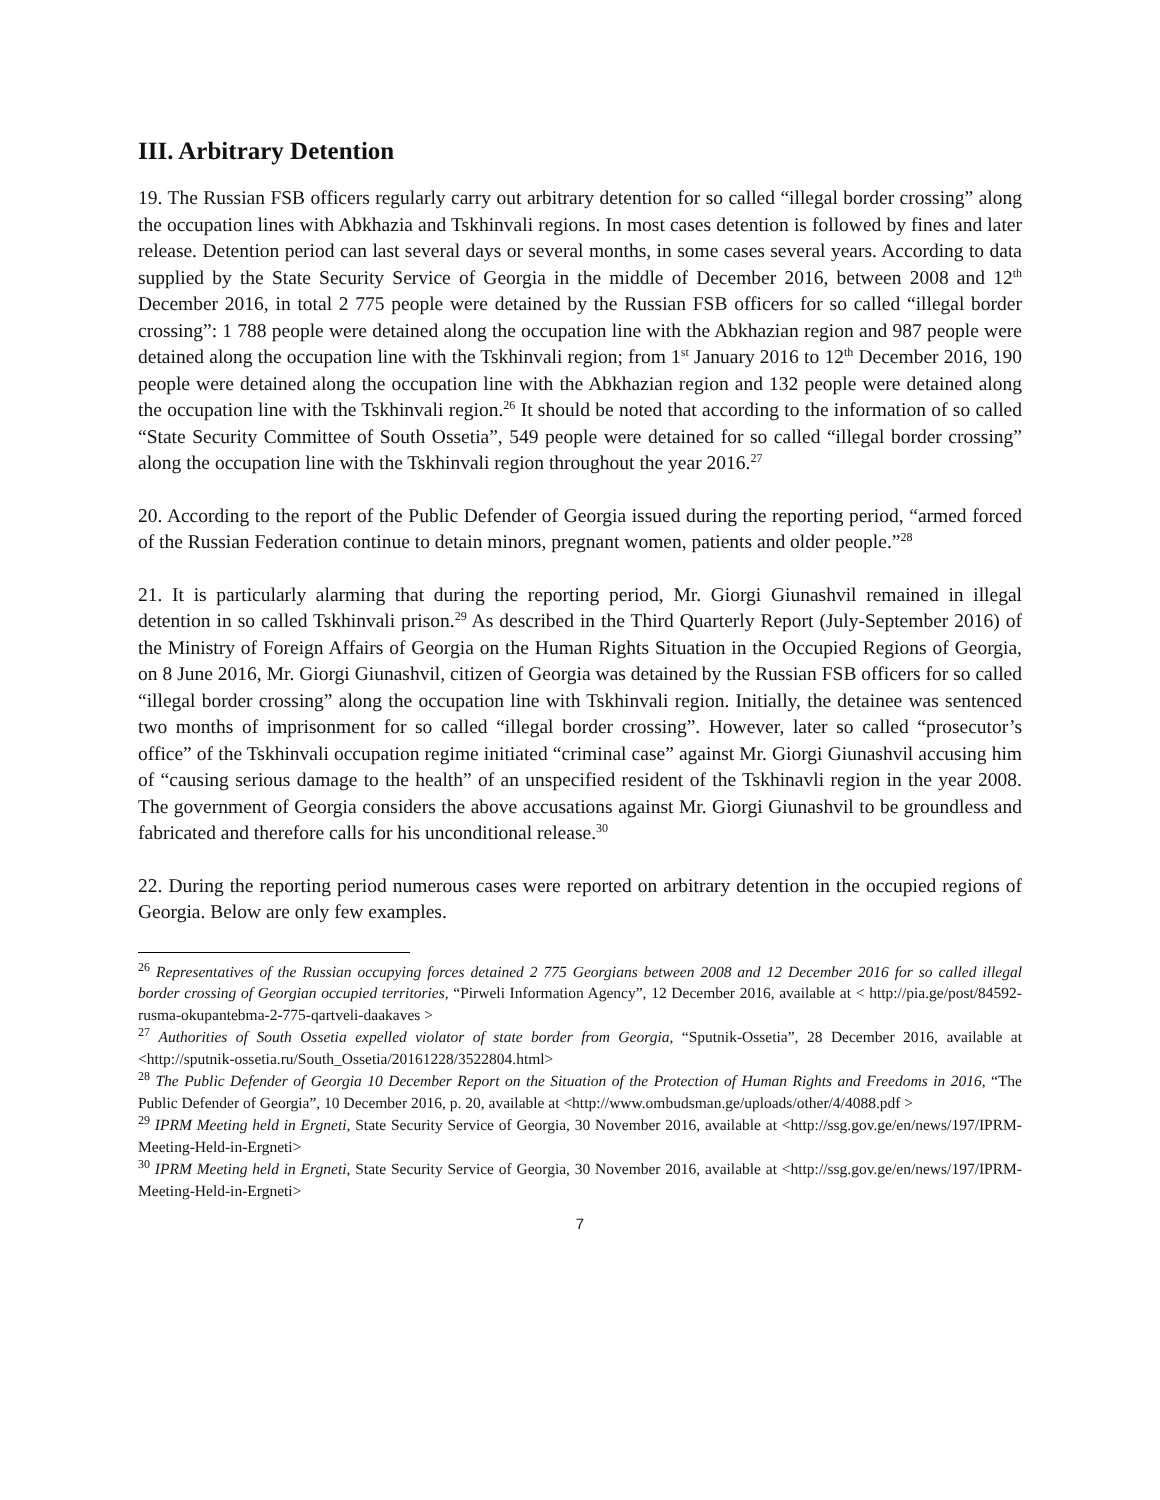III. Arbitrary Detention
19. The Russian FSB officers regularly carry out arbitrary detention for so called “illegal border crossing” along the occupation lines with Abkhazia and Tskhinvali regions. In most cases detention is followed by fines and later release. Detention period can last several days or several months, in some cases several years. According to data supplied by the State Security Service of Georgia in the middle of December 2016, between 2008 and 12<sup>th</sup> December 2016, in total 2 775 people were detained by the Russian FSB officers for so called “illegal border crossing”: 1 788 people were detained along the occupation line with the Abkhazian region and 987 people were detained along the occupation line with the Tskhinvali region; from 1<sup>st</sup> January 2016 to 12<sup>th</sup> December 2016, 190 people were detained along the occupation line with the Abkhazian region and 132 people were detained along the occupation line with the Tskhinvali region.<sup>26</sup> It should be noted that according to the information of so called “State Security Committee of South Ossetia”, 549 people were detained for so called “illegal border crossing” along the occupation line with the Tskhinvali region throughout the year 2016.<sup>27</sup>
20. According to the report of the Public Defender of Georgia issued during the reporting period, “armed forced of the Russian Federation continue to detain minors, pregnant women, patients and older people.”<sup>28</sup>
21. It is particularly alarming that during the reporting period, Mr. Giorgi Giunashvil remained in illegal detention in so called Tskhinvali prison.<sup>29</sup> As described in the Third Quarterly Report (July-September 2016) of the Ministry of Foreign Affairs of Georgia on the Human Rights Situation in the Occupied Regions of Georgia, on 8 June 2016, Mr. Giorgi Giunashvil, citizen of Georgia was detained by the Russian FSB officers for so called “illegal border crossing” along the occupation line with Tskhinvali region. Initially, the detainee was sentenced two months of imprisonment for so called “illegal border crossing”. However, later so called “prosecutor’s office” of the Tskhinvali occupation regime initiated “criminal case” against Mr. Giorgi Giunashvil accusing him of “causing serious damage to the health” of an unspecified resident of the Tskhinavli region in the year 2008. The government of Georgia considers the above accusations against Mr. Giorgi Giunashvil to be groundless and fabricated and therefore calls for his unconditional release.<sup>30</sup>
22. During the reporting period numerous cases were reported on arbitrary detention in the occupied regions of Georgia. Below are only few examples.
<sup>26</sup> Representatives of the Russian occupying forces detained 2 775 Georgians between 2008 and 12 December 2016 for so called illegal border crossing of Georgian occupied territories, “Pirweli Information Agency”, 12 December 2016, available at < http://pia.ge/post/84592-rusma-okupantebma-2-775-qartveli-daakaves >
<sup>27</sup> Authorities of South Ossetia expelled violator of state border from Georgia, “Sputnik-Ossetia”, 28 December 2016, available at <http://sputnik-ossetia.ru/South_Ossetia/20161228/3522804.html>
<sup>28</sup> The Public Defender of Georgia 10 December Report on the Situation of the Protection of Human Rights and Freedoms in 2016, “The Public Defender of Georgia”, 10 December 2016, p. 20, available at <http://www.ombudsman.ge/uploads/other/4/4088.pdf >
<sup>29</sup> IPRM Meeting held in Ergneti, State Security Service of Georgia, 30 November 2016, available at <http://ssg.gov.ge/en/news/197/IPRM-Meeting-Held-in-Ergneti>
<sup>30</sup> IPRM Meeting held in Ergneti, State Security Service of Georgia, 30 November 2016, available at <http://ssg.gov.ge/en/news/197/IPRM-Meeting-Held-in-Ergneti>
7